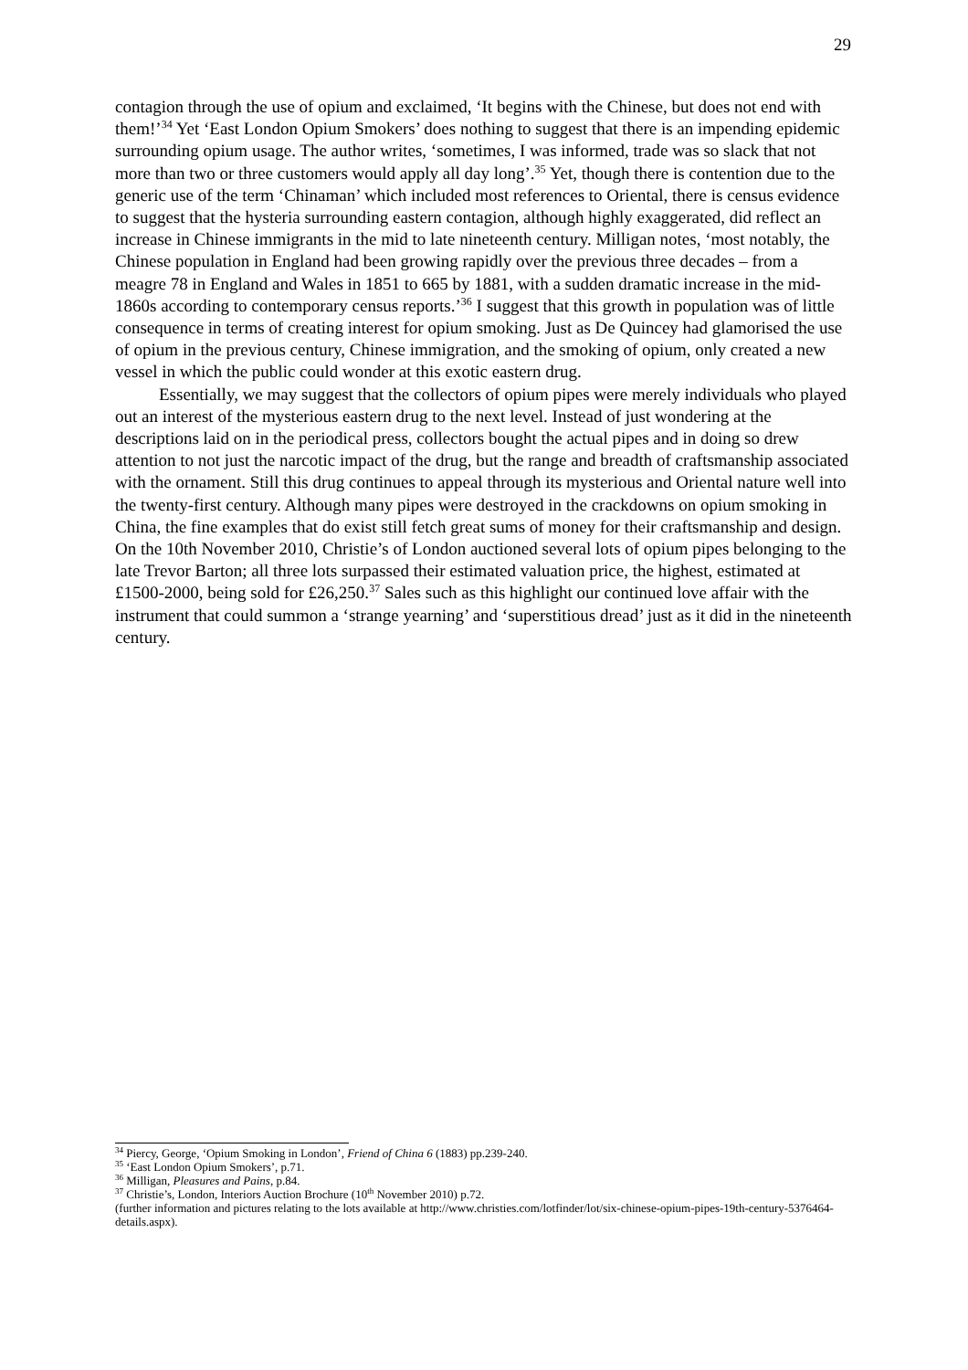29
contagion through the use of opium and exclaimed, ‘It begins with the Chinese, but does not end with them!’<sup>34</sup> Yet ‘East London Opium Smokers’ does nothing to suggest that there is an impending epidemic surrounding opium usage. The author writes, ‘sometimes, I was informed, trade was so slack that not more than two or three customers would apply all day long’.<sup>35</sup> Yet, though there is contention due to the generic use of the term ‘Chinaman’ which included most references to Oriental, there is census evidence to suggest that the hysteria surrounding eastern contagion, although highly exaggerated, did reflect an increase in Chinese immigrants in the mid to late nineteenth century. Milligan notes, ‘most notably, the Chinese population in England had been growing rapidly over the previous three decades – from a meagre 78 in England and Wales in 1851 to 665 by 1881, with a sudden dramatic increase in the mid-1860s according to contemporary census reports.’<sup>36</sup> I suggest that this growth in population was of little consequence in terms of creating interest for opium smoking. Just as De Quincey had glamorised the use of opium in the previous century, Chinese immigration, and the smoking of opium, only created a new vessel in which the public could wonder at this exotic eastern drug.
Essentially, we may suggest that the collectors of opium pipes were merely individuals who played out an interest of the mysterious eastern drug to the next level. Instead of just wondering at the descriptions laid on in the periodical press, collectors bought the actual pipes and in doing so drew attention to not just the narcotic impact of the drug, but the range and breadth of craftsmanship associated with the ornament. Still this drug continues to appeal through its mysterious and Oriental nature well into the twenty-first century. Although many pipes were destroyed in the crackdowns on opium smoking in China, the fine examples that do exist still fetch great sums of money for their craftsmanship and design. On the 10th November 2010, Christie’s of London auctioned several lots of opium pipes belonging to the late Trevor Barton; all three lots surpassed their estimated valuation price, the highest, estimated at £1500-2000, being sold for £26,250.<sup>37</sup> Sales such as this highlight our continued love affair with the instrument that could summon a ‘strange yearning’ and ‘superstitious dread’ just as it did in the nineteenth century.
<sup>34</sup> Piercy, George, ‘Opium Smoking in London’, Friend of China 6 (1883) pp.239-240.
<sup>35</sup> ‘East London Opium Smokers’, p.71.
<sup>36</sup> Milligan, Pleasures and Pains, p.84.
<sup>37</sup> Christie’s, London, Interiors Auction Brochure (10<sup>th</sup> November 2010) p.72.
(further information and pictures relating to the lots available at http://www.christies.com/lotfinder/lot/six-chinese-opium-pipes-19th-century-5376464-details.aspx).